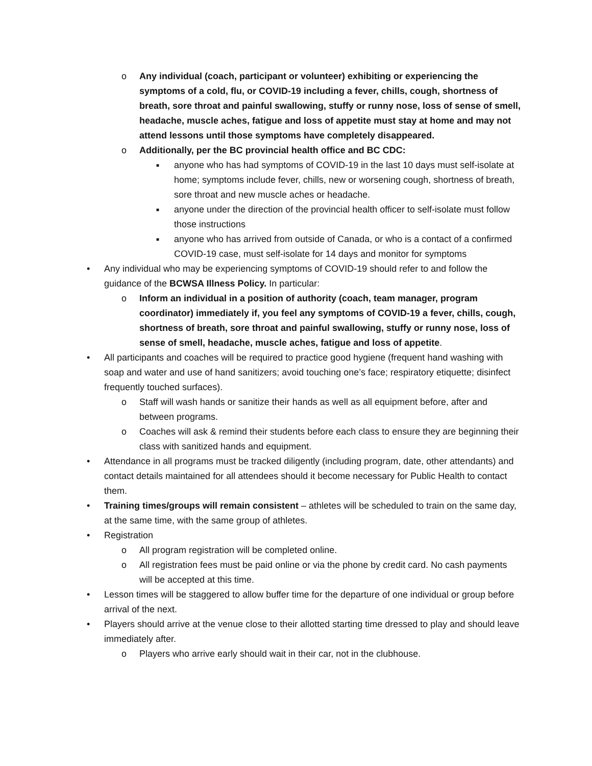o Any individual (coach, participant or volunteer) exhibiting or experiencing the symptoms of a cold, flu, or COVID-19 including a fever, chills, cough, shortness of breath, sore throat and painful swallowing, stuffy or runny nose, loss of sense of smell, headache, muscle aches, fatigue and loss of appetite must stay at home and may not attend lessons until those symptoms have completely disappeared.
o Additionally, per the BC provincial health office and BC CDC:
■
anyone who has had symptoms of COVID-19 in the last 10 days must self-isolate at home; symptoms include fever, chills, new or worsening cough, shortness of breath, sore throat and new muscle aches or headache.
■
anyone under the direction of the provincial health officer to self-isolate must follow those instructions
■
anyone who has arrived from outside of Canada, or who is a contact of a confirmed COVID-19 case, must self-isolate for 14 days and monitor for symptoms
• Any individual who may be experiencing symptoms of COVID-19 should refer to and follow the guidance of the BCWSA Illness Policy. In particular:
o Inform an individual in a position of authority (coach, team manager, program coordinator) immediately if, you feel any symptoms of COVID-19 a fever, chills, cough, shortness of breath, sore throat and painful swallowing, stuffy or runny nose, loss of sense of smell, headache, muscle aches, fatigue and loss of appetite.
• All participants and coaches will be required to practice good hygiene (frequent hand washing with soap and water and use of hand sanitizers; avoid touching one’s face; respiratory etiquette; disinfect frequently touched surfaces).
o Staff will wash hands or sanitize their hands as well as all equipment before, after and between programs.
o Coaches will ask & remind their students before each class to ensure they are beginning their class with sanitized hands and equipment.
• Attendance in all programs must be tracked diligently (including program, date, other attendants) and contact details maintained for all attendees should it become necessary for Public Health to contact them.
• Training times/groups will remain consistent – athletes will be scheduled to train on the same day, at the same time, with the same group of athletes.
• Registration
o All program registration will be completed online.
o All registration fees must be paid online or via the phone by credit card. No cash payments will be accepted at this time.
• Lesson times will be staggered to allow buffer time for the departure of one individual or group before arrival of the next.
• Players should arrive at the venue close to their allotted starting time dressed to play and should leave immediately after.
o Players who arrive early should wait in their car, not in the clubhouse.